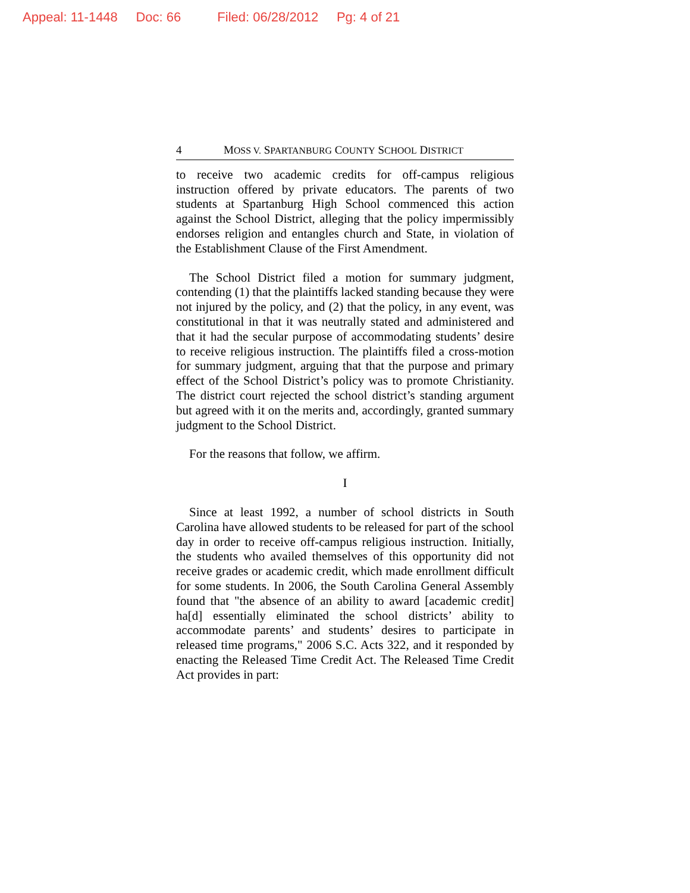Appeal: 11-1448 Doc: 66 Filed: 06/28/2012 Pg: 4 of 21
4 MOSS V. SPARTANBURG COUNTY SCHOOL DISTRICT
to receive two academic credits for off-campus religious instruction offered by private educators. The parents of two students at Spartanburg High School commenced this action against the School District, alleging that the policy impermissibly endorses religion and entangles church and State, in violation of the Establishment Clause of the First Amendment.
The School District filed a motion for summary judgment, contending (1) that the plaintiffs lacked standing because they were not injured by the policy, and (2) that the policy, in any event, was constitutional in that it was neutrally stated and administered and that it had the secular purpose of accommodating students’ desire to receive religious instruction. The plaintiffs filed a cross-motion for summary judgment, arguing that that the purpose and primary effect of the School District’s policy was to promote Christianity. The district court rejected the school district’s standing argument but agreed with it on the merits and, accordingly, granted summary judgment to the School District.
For the reasons that follow, we affirm.
I
Since at least 1992, a number of school districts in South Carolina have allowed students to be released for part of the school day in order to receive off-campus religious instruction. Initially, the students who availed themselves of this opportunity did not receive grades or academic credit, which made enrollment difficult for some students. In 2006, the South Carolina General Assembly found that "the absence of an ability to award [academic credit] ha[d] essentially eliminated the school districts’ ability to accommodate parents’ and students’ desires to participate in released time programs," 2006 S.C. Acts 322, and it responded by enacting the Released Time Credit Act. The Released Time Credit Act provides in part: